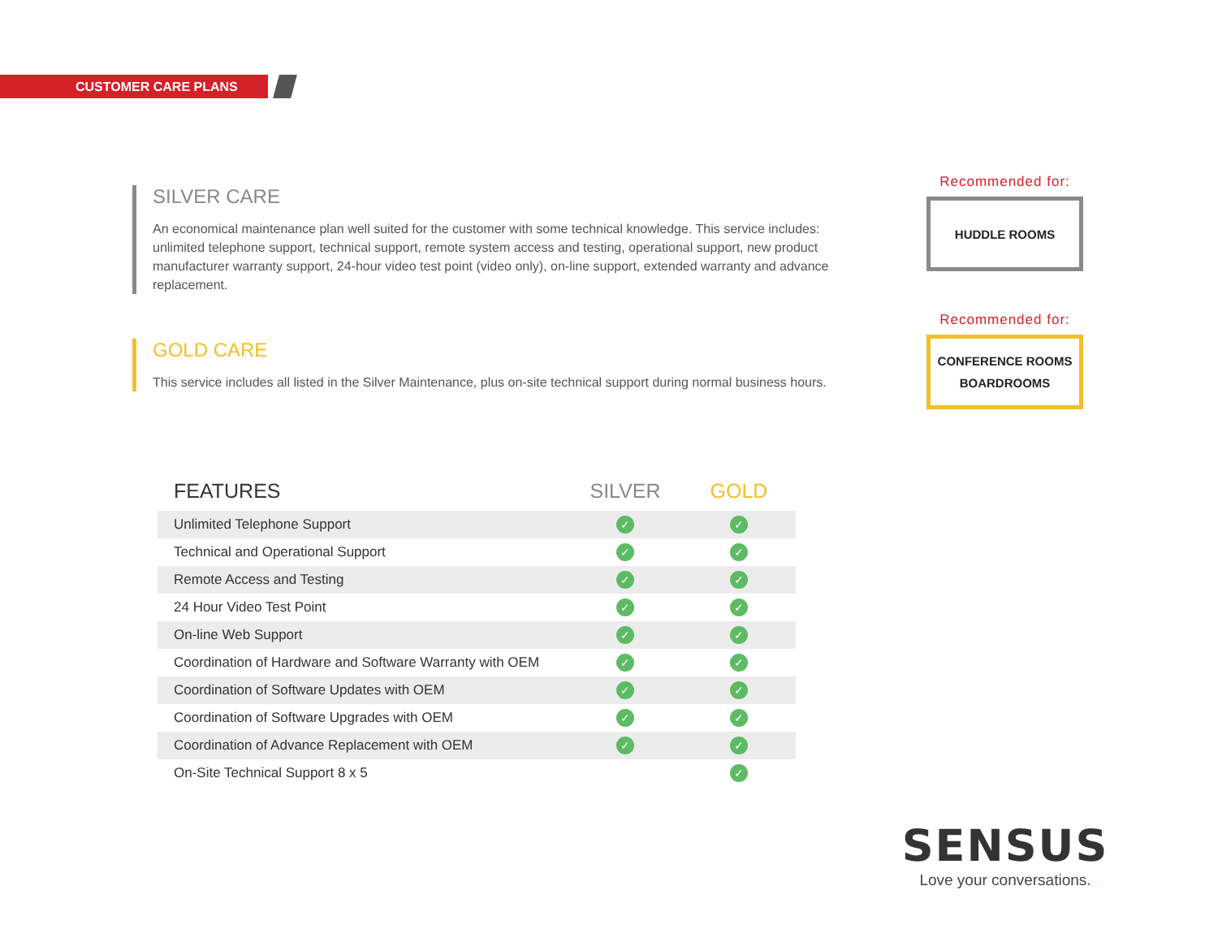CUSTOMER CARE PLANS
SILVER CARE
An economical maintenance plan well suited for the customer with some technical knowledge. This service includes: unlimited telephone support, technical support, remote system access and testing, operational support, new product manufacturer warranty support, 24-hour video test point (video only), on-line support, extended warranty and advance replacement.
GOLD CARE
This service includes all listed in the Silver Maintenance, plus on-site technical support during normal business hours.
Recommended for:
HUDDLE ROOMS
Recommended for:
CONFERENCE ROOMS
BOARDROOMS
| FEATURES | SILVER | GOLD |
| --- | --- | --- |
| Unlimited Telephone Support | ✓ | ✓ |
| Technical and Operational Support | ✓ | ✓ |
| Remote Access and Testing | ✓ | ✓ |
| 24 Hour Video Test Point | ✓ | ✓ |
| On-line Web Support | ✓ | ✓ |
| Coordination of Hardware and Software Warranty with OEM | ✓ | ✓ |
| Coordination of Software Updates with OEM | ✓ | ✓ |
| Coordination of Software Upgrades with OEM | ✓ | ✓ |
| Coordination of Advance Replacement with OEM | ✓ | ✓ |
| On-Site Technical Support 8 x 5 | | ✓ |
SENSUS
Love your conversations.